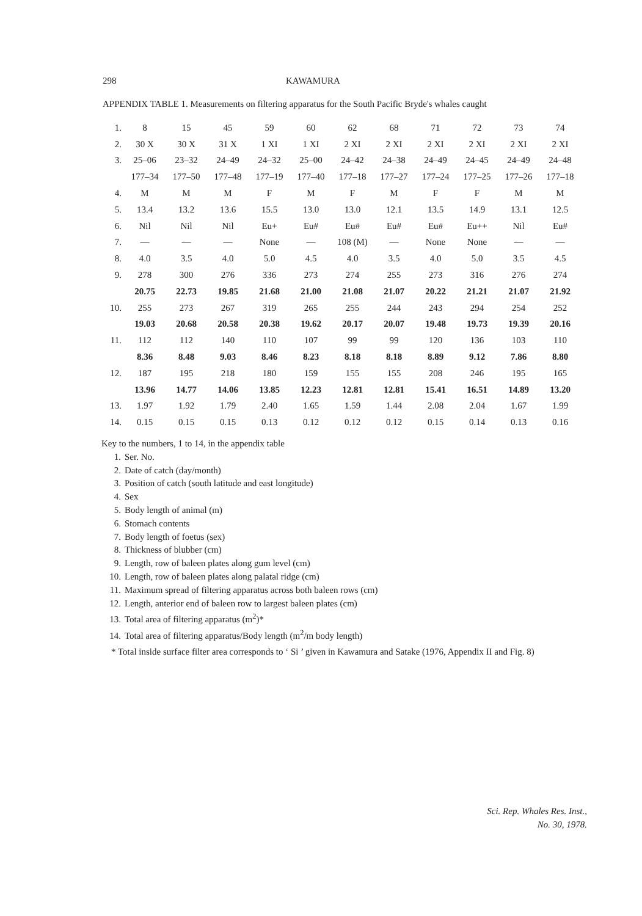298 KAWAMURA
APPENDIX TABLE 1. Measurements on filtering apparatus for the South Pacific Bryde's whales caught
| 1. | 8 | 15 | 45 | 59 | 60 | 62 | 68 | 71 | 72 | 73 | 74 |
| 2. | 30 X | 30 X | 31 X | 1 XI | 1 XI | 2 XI | 2 XI | 2 XI | 2 XI | 2 XI | 2 XI |
| 3. | 25–06 | 23–32 | 24–49 | 24–32 | 25–00 | 24–42 | 24–38 | 24–49 | 24–45 | 24–49 | 24–48 |
| | 177–34 | 177–50 | 177–48 | 177–19 | 177–40 | 177–18 | 177–27 | 177–24 | 177–25 | 177–26 | 177–18 |
| 4. | M | M | M | F | M | F | M | F | F | M | M |
| 5. | 13.4 | 13.2 | 13.6 | 15.5 | 13.0 | 13.0 | 12.1 | 13.5 | 14.9 | 13.1 | 12.5 |
| 6. | Nil | Nil | Nil | Eu+ | Eu# | Eu# | Eu# | Eu# | Eu++ | Nil | Eu# |
| 7. | — | — | — | None | — | 108 (M) | — | None | None | — | — |
| 8. | 4.0 | 3.5 | 4.0 | 5.0 | 4.5 | 4.0 | 3.5 | 4.0 | 5.0 | 3.5 | 4.5 |
| 9. | 278 | 300 | 276 | 336 | 273 | 274 | 255 | 273 | 316 | 276 | 274 |
| | 20.75 | 22.73 | 19.85 | 21.68 | 21.00 | 21.08 | 21.07 | 20.22 | 21.21 | 21.07 | 21.92 |
| 10. | 255 | 273 | 267 | 319 | 265 | 255 | 244 | 243 | 294 | 254 | 252 |
| | 19.03 | 20.68 | 20.58 | 20.38 | 19.62 | 20.17 | 20.07 | 19.48 | 19.73 | 19.39 | 20.16 |
| 11. | 112 | 112 | 140 | 110 | 107 | 99 | 99 | 120 | 136 | 103 | 110 |
| | 8.36 | 8.48 | 9.03 | 8.46 | 8.23 | 8.18 | 8.18 | 8.89 | 9.12 | 7.86 | 8.80 |
| 12. | 187 | 195 | 218 | 180 | 159 | 155 | 155 | 208 | 246 | 195 | 165 |
| | 13.96 | 14.77 | 14.06 | 13.85 | 12.23 | 12.81 | 12.81 | 15.41 | 16.51 | 14.89 | 13.20 |
| 13. | 1.97 | 1.92 | 1.79 | 2.40 | 1.65 | 1.59 | 1.44 | 2.08 | 2.04 | 1.67 | 1.99 |
| 14. | 0.15 | 0.15 | 0.15 | 0.13 | 0.12 | 0.12 | 0.12 | 0.15 | 0.14 | 0.13 | 0.16 |
Key to the numbers, 1 to 14, in the appendix table
1. Ser. No.
2. Date of catch (day/month)
3. Position of catch (south latitude and east longitude)
4. Sex
5. Body length of animal (m)
6. Stomach contents
7. Body length of foetus (sex)
8. Thickness of blubber (cm)
9. Length, row of baleen plates along gum level (cm)
10. Length, row of baleen plates along palatal ridge (cm)
11. Maximum spread of filtering apparatus across both baleen rows (cm)
12. Length, anterior end of baleen row to largest baleen plates (cm)
13. Total area of filtering apparatus (m<sup>2</sup>)*
14. Total area of filtering apparatus/Body length (m<sup>2</sup>/m body length)
* Total inside surface filter area corresponds to ‘ Si ’ given in Kawamura and Satake (1976, Appendix II and Fig. 8)
Sci. Rep. Whales Res. Inst.,
No. 30, 1978.